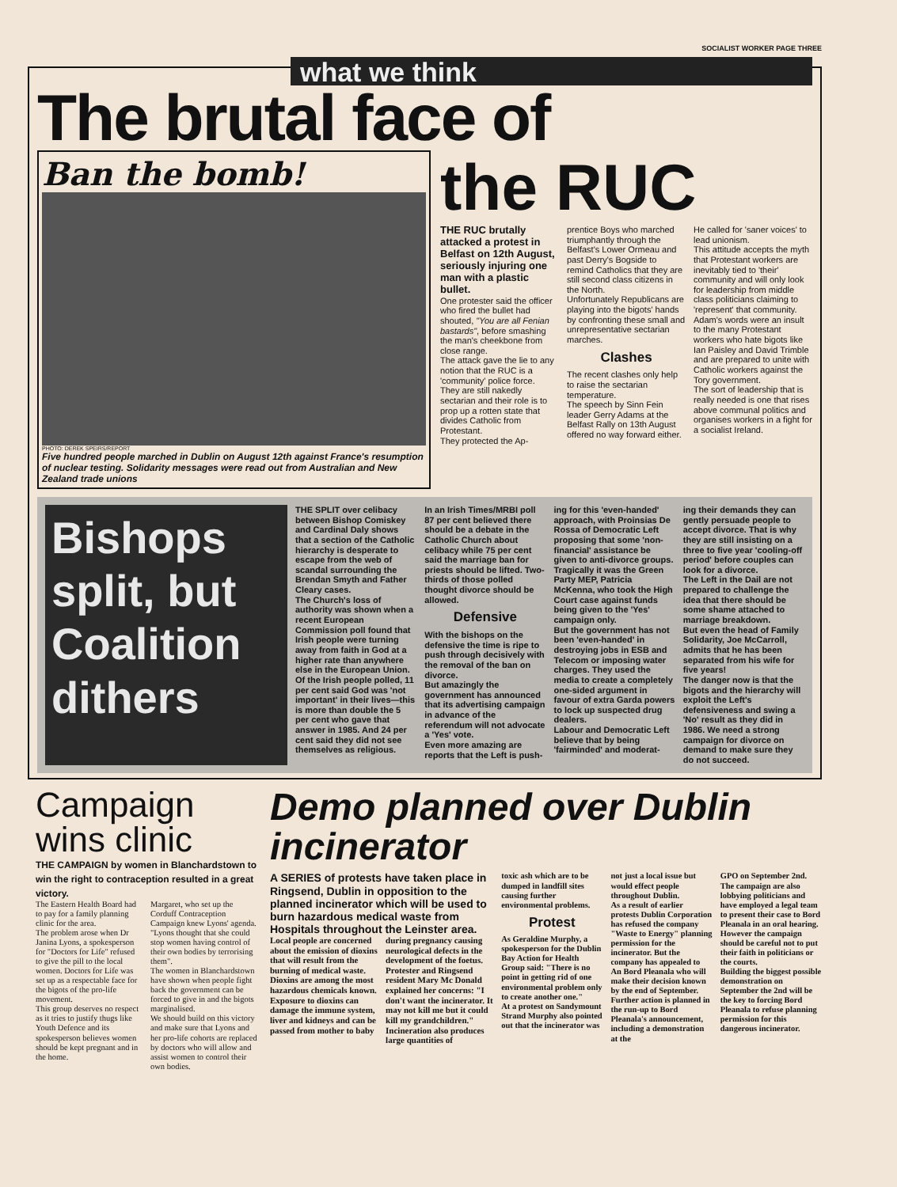SOCIALIST WORKER PAGE THREE
what we think
The brutal face of
Ban the bomb!
PHOTO: DEREK SPEIRS/REPORT
Five hundred people marched in Dublin on August 12th against France's resumption of nuclear testing. Solidarity messages were read out from Australian and New Zealand trade unions
the RUC
THE RUC brutally attacked a protest in Belfast on 12th August, seriously injuring one man with a plastic bullet.
One protester said the officer who fired the bullet had shouted, "You are all Fenian bastards", before smashing the man's cheekbone from close range.
The attack gave the lie to any notion that the RUC is a 'community' police force.
They are still nakedly sectarian and their role is to prop up a rotten state that divides Catholic from Protestant.
They protected the Ap-
prentice Boys who marched triumphantly through the Belfast's Lower Ormeau and past Derry's Bogside to remind Catholics that they are still second class citizens in the North.
Unfortunately Republicans are playing into the bigots' hands by confronting these small and unrepresentative sectarian marches.
Clashes
The recent clashes only help to raise the sectarian temperature.
The speech by Sinn Fein leader Gerry Adams at the Belfast Rally on 13th August offered no way forward either.
He called for 'saner voices' to lead unionism.
This attitude accepts the myth that Protestant workers are inevitably tied to 'their' community and will only look for leadership from middle class politicians claiming to 'represent' that community.
Adam's words were an insult to the many Protestant workers who hate bigots like Ian Paisley and David Trimble and are prepared to unite with Catholic workers against the Tory government.
The sort of leadership that is really needed is one that rises above communal politics and organises workers in a fight for a socialist Ireland.
Bishops split, but Coalition dithers
THE SPLIT over celibacy between Bishop Comiskey and Cardinal Daly shows that a section of the Catholic hierarchy is desperate to escape from the web of scandal surrounding the Brendan Smyth and Father Cleary cases.
The Church's loss of authority was shown when a recent European Commission poll found that Irish people were turning away from faith in God at a higher rate than anywhere else in the European Union.
Of the Irish people polled, 11 per cent said God was 'not important' in their lives—this is more than double the 5 per cent who gave that answer in 1985. And 24 per cent said they did not see themselves as religious.
In an Irish Times/MRBI poll 87 per cent believed there should be a debate in the Catholic Church about celibacy while 75 per cent said the marriage ban for priests should be lifted. Two-thirds of those polled thought divorce should be allowed.
Defensive
With the bishops on the defensive the time is ripe to push through decisively with the removal of the ban on divorce.
But amazingly the government has announced that its advertising campaign in advance of the referendum will not advocate a 'Yes' vote.
Even more amazing are reports that the Left is push-
ing for this 'even-handed' approach, with Proinsias De Rossa of Democratic Left proposing that some 'non-financial' assistance be given to anti-divorce groups.
Tragically it was the Green Party MEP, Patricia McKenna, who took the High Court case against funds being given to the 'Yes' campaign only.
But the government has not been 'even-handed' in destroying jobs in ESB and Telecom or imposing water charges. They used the media to create a completely one-sided argument in favour of extra Garda powers to lock up suspected drug dealers.
Labour and Democratic Left believe that by being 'fairminded' and moderat-
ing their demands they can gently persuade people to accept divorce. That is why they are still insisting on a three to five year 'cooling-off period' before couples can look for a divorce.
The Left in the Dail are not prepared to challenge the idea that there should be some shame attached to marriage breakdown.
But even the head of Family Solidarity, Joe McCarroll, admits that he has been separated from his wife for five years!
The danger now is that the bigots and the hierarchy will exploit the Left's defensiveness and swing a 'No' result as they did in 1986. We need a strong campaign for divorce on demand to make sure they do not succeed.
Campaign wins clinic
THE CAMPAIGN by women in Blanchardstown to win the right to contraception resulted in a great victory.
The Eastern Health Board had to pay for a family planning clinic for the area.
The problem arose when Dr Janina Lyons, a spokesperson for "Doctors for Life" refused to give the pill to the local women. Doctors for Life was set up as a respectable face for the bigots of the pro-life movement.
This group deserves no respect as it tries to justify thugs like Youth Defence and its spokesperson believes women should be kept pregnant and in the home.
Margaret, who set up the Corduff Contraception Campaign knew Lyons' agenda. "Lyons thought that she could stop women having control of their own bodies by terrorising them".
The women in Blanchardstown have shown when people fight back the government can be forced to give in and the bigots marginalised.
We should build on this victory and make sure that Lyons and her pro-life cohorts are replaced by doctors who will allow and assist women to control their own bodies.
Demo planned over Dublin incinerator
A SERIES of protests have taken place in Ringsend, Dublin in opposition to the planned incinerator which will be used to burn hazardous medical waste from Hospitals throughout the Leinster area.
Local people are concerned about the emission of dioxins that will result from the burning of medical waste. Dioxins are among the most hazardous chemicals known.
Exposure to dioxins can damage the immune system, liver and kidneys and can be passed from mother to baby
during pregnancy causing neurological defects in the development of the foetus.
Protester and Ringsend resident Mary Mc Donald explained her concerns: "I don't want the incinerator. It may not kill me but it could kill my grandchildren."
Incineration also produces large quantities of
toxic ash which are to be dumped in landfill sites causing further environmental problems.
Protest
As Geraldine Murphy, a spokesperson for the Dublin Bay Action for Health Group said: "There is no point in getting rid of one environmental problem only to create another one."
At a protest on Sandymount Strand Murphy also pointed out that the incinerator was
not just a local issue but would effect people throughout Dublin.
As a result of earlier protests Dublin Corporation has refused the company "Waste to Energy" planning permission for the incinerator. But the company has appealed to An Bord Pleanala who will make their decision known by the end of September.
Further action is planned in the run-up to Bord Pleanala's announcement, including a demonstration at the
GPO on September 2nd. The campaign are also lobbying politicians and have employed a legal team to present their case to Bord Pleanala in an oral hearing.
However the campaign should be careful not to put their faith in politicians or the courts.
Building the biggest possible demonstration on September the 2nd will be the key to forcing Bord Pleanala to refuse planning permission for this dangerous incinerator.